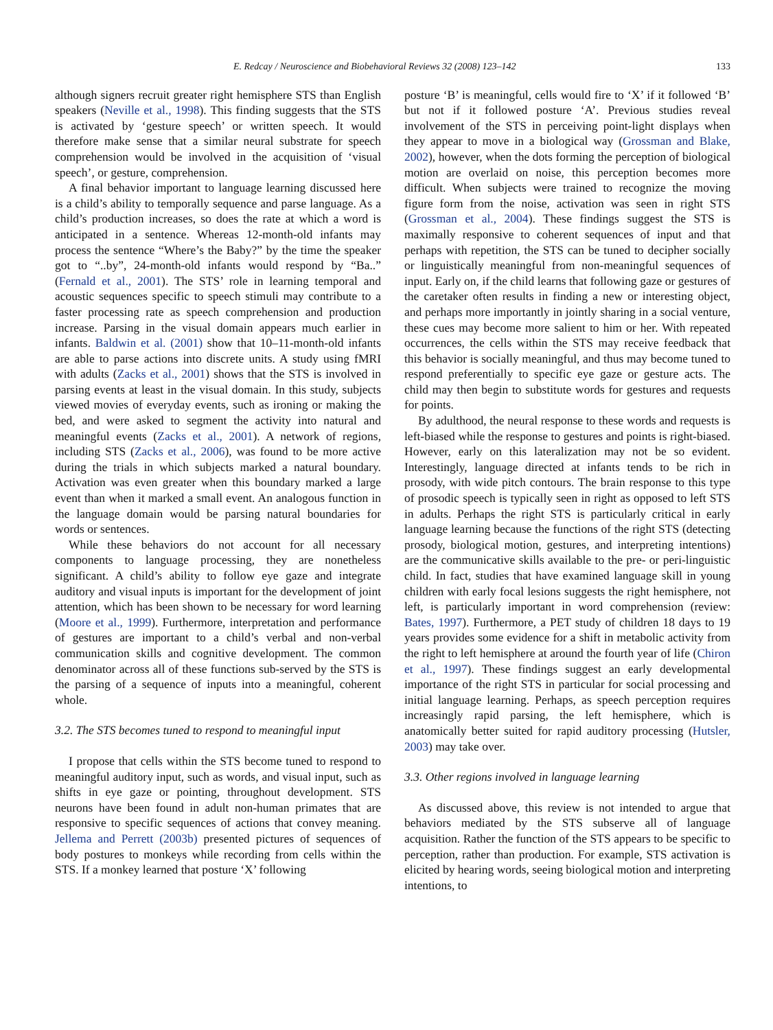E. Redcay / Neuroscience and Biobehavioral Reviews 32 (2008) 123–142 133
although signers recruit greater right hemisphere STS than English speakers (Neville et al., 1998). This finding suggests that the STS is activated by ‘gesture speech’ or written speech. It would therefore make sense that a similar neural substrate for speech comprehension would be involved in the acquisition of ‘visual speech’, or gesture, comprehension.
A final behavior important to language learning discussed here is a child’s ability to temporally sequence and parse language. As a child’s production increases, so does the rate at which a word is anticipated in a sentence. Whereas 12-month-old infants may process the sentence “Where’s the Baby?” by the time the speaker got to “..by”, 24-month-old infants would respond by “Ba..” (Fernald et al., 2001). The STS’ role in learning temporal and acoustic sequences specific to speech stimuli may contribute to a faster processing rate as speech comprehension and production increase. Parsing in the visual domain appears much earlier in infants. Baldwin et al. (2001) show that 10–11-month-old infants are able to parse actions into discrete units. A study using fMRI with adults (Zacks et al., 2001) shows that the STS is involved in parsing events at least in the visual domain. In this study, subjects viewed movies of everyday events, such as ironing or making the bed, and were asked to segment the activity into natural and meaningful events (Zacks et al., 2001). A network of regions, including STS (Zacks et al., 2006), was found to be more active during the trials in which subjects marked a natural boundary. Activation was even greater when this boundary marked a large event than when it marked a small event. An analogous function in the language domain would be parsing natural boundaries for words or sentences.
While these behaviors do not account for all necessary components to language processing, they are nonetheless significant. A child’s ability to follow eye gaze and integrate auditory and visual inputs is important for the development of joint attention, which has been shown to be necessary for word learning (Moore et al., 1999). Furthermore, interpretation and performance of gestures are important to a child’s verbal and non-verbal communication skills and cognitive development. The common denominator across all of these functions sub-served by the STS is the parsing of a sequence of inputs into a meaningful, coherent whole.
3.2. The STS becomes tuned to respond to meaningful input
I propose that cells within the STS become tuned to respond to meaningful auditory input, such as words, and visual input, such as shifts in eye gaze or pointing, throughout development. STS neurons have been found in adult non-human primates that are responsive to specific sequences of actions that convey meaning. Jellema and Perrett (2003b) presented pictures of sequences of body postures to monkeys while recording from cells within the STS. If a monkey learned that posture ‘X’ following
posture ‘B’ is meaningful, cells would fire to ‘X’ if it followed ‘B’ but not if it followed posture ‘A’. Previous studies reveal involvement of the STS in perceiving point-light displays when they appear to move in a biological way (Grossman and Blake, 2002), however, when the dots forming the perception of biological motion are overlaid on noise, this perception becomes more difficult. When subjects were trained to recognize the moving figure form from the noise, activation was seen in right STS (Grossman et al., 2004). These findings suggest the STS is maximally responsive to coherent sequences of input and that perhaps with repetition, the STS can be tuned to decipher socially or linguistically meaningful from non-meaningful sequences of input. Early on, if the child learns that following gaze or gestures of the caretaker often results in finding a new or interesting object, and perhaps more importantly in jointly sharing in a social venture, these cues may become more salient to him or her. With repeated occurrences, the cells within the STS may receive feedback that this behavior is socially meaningful, and thus may become tuned to respond preferentially to specific eye gaze or gesture acts. The child may then begin to substitute words for gestures and requests for points.
By adulthood, the neural response to these words and requests is left-biased while the response to gestures and points is right-biased. However, early on this lateralization may not be so evident. Interestingly, language directed at infants tends to be rich in prosody, with wide pitch contours. The brain response to this type of prosodic speech is typically seen in right as opposed to left STS in adults. Perhaps the right STS is particularly critical in early language learning because the functions of the right STS (detecting prosody, biological motion, gestures, and interpreting intentions) are the communicative skills available to the pre- or peri-linguistic child. In fact, studies that have examined language skill in young children with early focal lesions suggests the right hemisphere, not left, is particularly important in word comprehension (review: Bates, 1997). Furthermore, a PET study of children 18 days to 19 years provides some evidence for a shift in metabolic activity from the right to left hemisphere at around the fourth year of life (Chiron et al., 1997). These findings suggest an early developmental importance of the right STS in particular for social processing and initial language learning. Perhaps, as speech perception requires increasingly rapid parsing, the left hemisphere, which is anatomically better suited for rapid auditory processing (Hutsler, 2003) may take over.
3.3. Other regions involved in language learning
As discussed above, this review is not intended to argue that behaviors mediated by the STS subserve all of language acquisition. Rather the function of the STS appears to be specific to perception, rather than production. For example, STS activation is elicited by hearing words, seeing biological motion and interpreting intentions, to